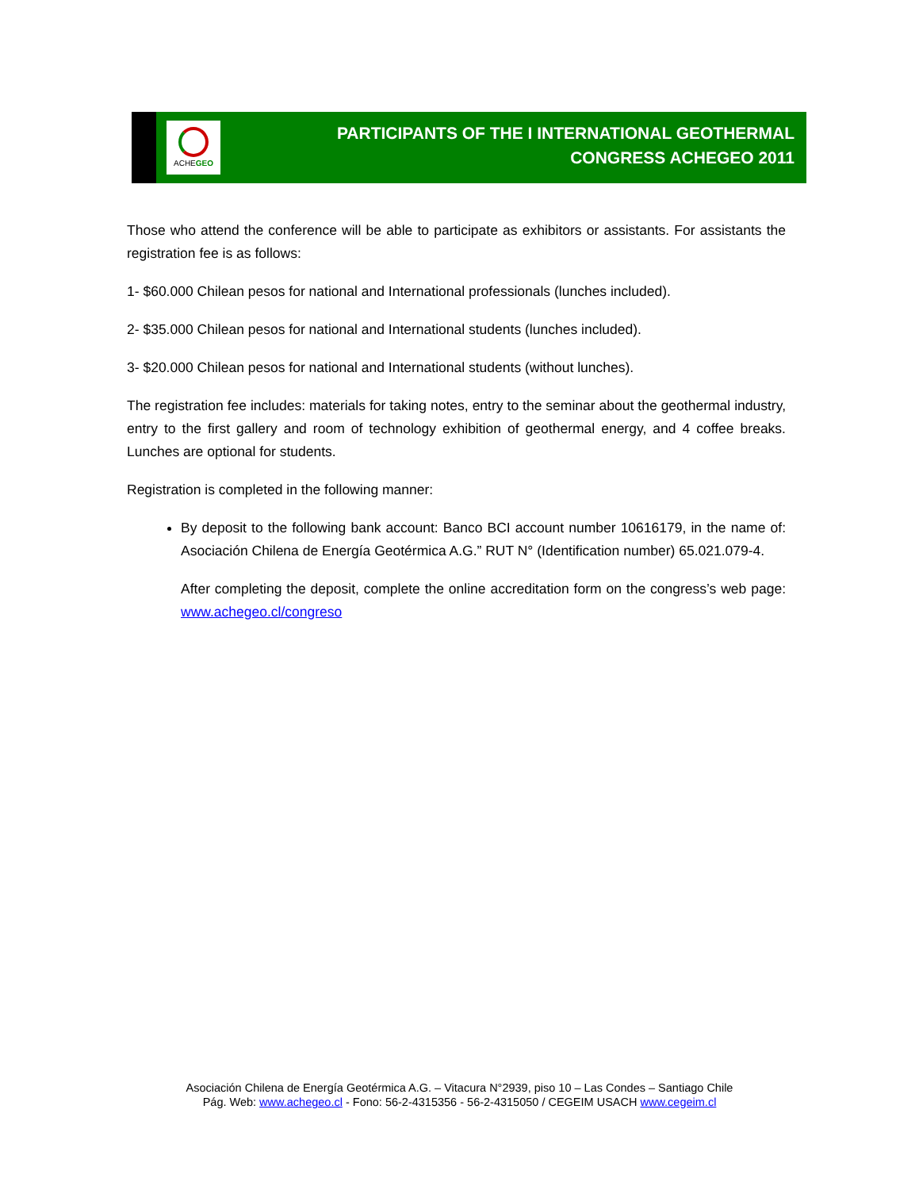ACHEGEO
PARTICIPANTS OF THE I INTERNATIONAL GEOTHERMAL
CONGRESS ACHEGEO 2011
Those who attend the conference will be able to participate as exhibitors or assistants. For assistants the registration fee is as follows:
1- $60.000 Chilean pesos for national and International professionals (lunches included).
2- $35.000 Chilean pesos for national and International students (lunches included).
3- $20.000 Chilean pesos for national and International students (without lunches).
The registration fee includes: materials for taking notes, entry to the seminar about the geothermal industry, entry to the first gallery and room of technology exhibition of geothermal energy, and 4 coffee breaks. Lunches are optional for students.
Registration is completed in the following manner:
By deposit to the following bank account: Banco BCI account number 10616179, in the name of: Asociación Chilena de Energía Geotérmica A.G.” RUT N° (Identification number) 65.021.079-4.
After completing the deposit, complete the online accreditation form on the congress’s web page: www.achegeo.cl/congreso
Asociación Chilena de Energía Geotérmica A.G. – Vitacura N°2939, piso 10 – Las Condes – Santiago Chile
Pág. Web: www.achegeo.cl - Fono: 56-2-4315356 - 56-2-4315050 / CEGEIM USACH www.cegeim.cl